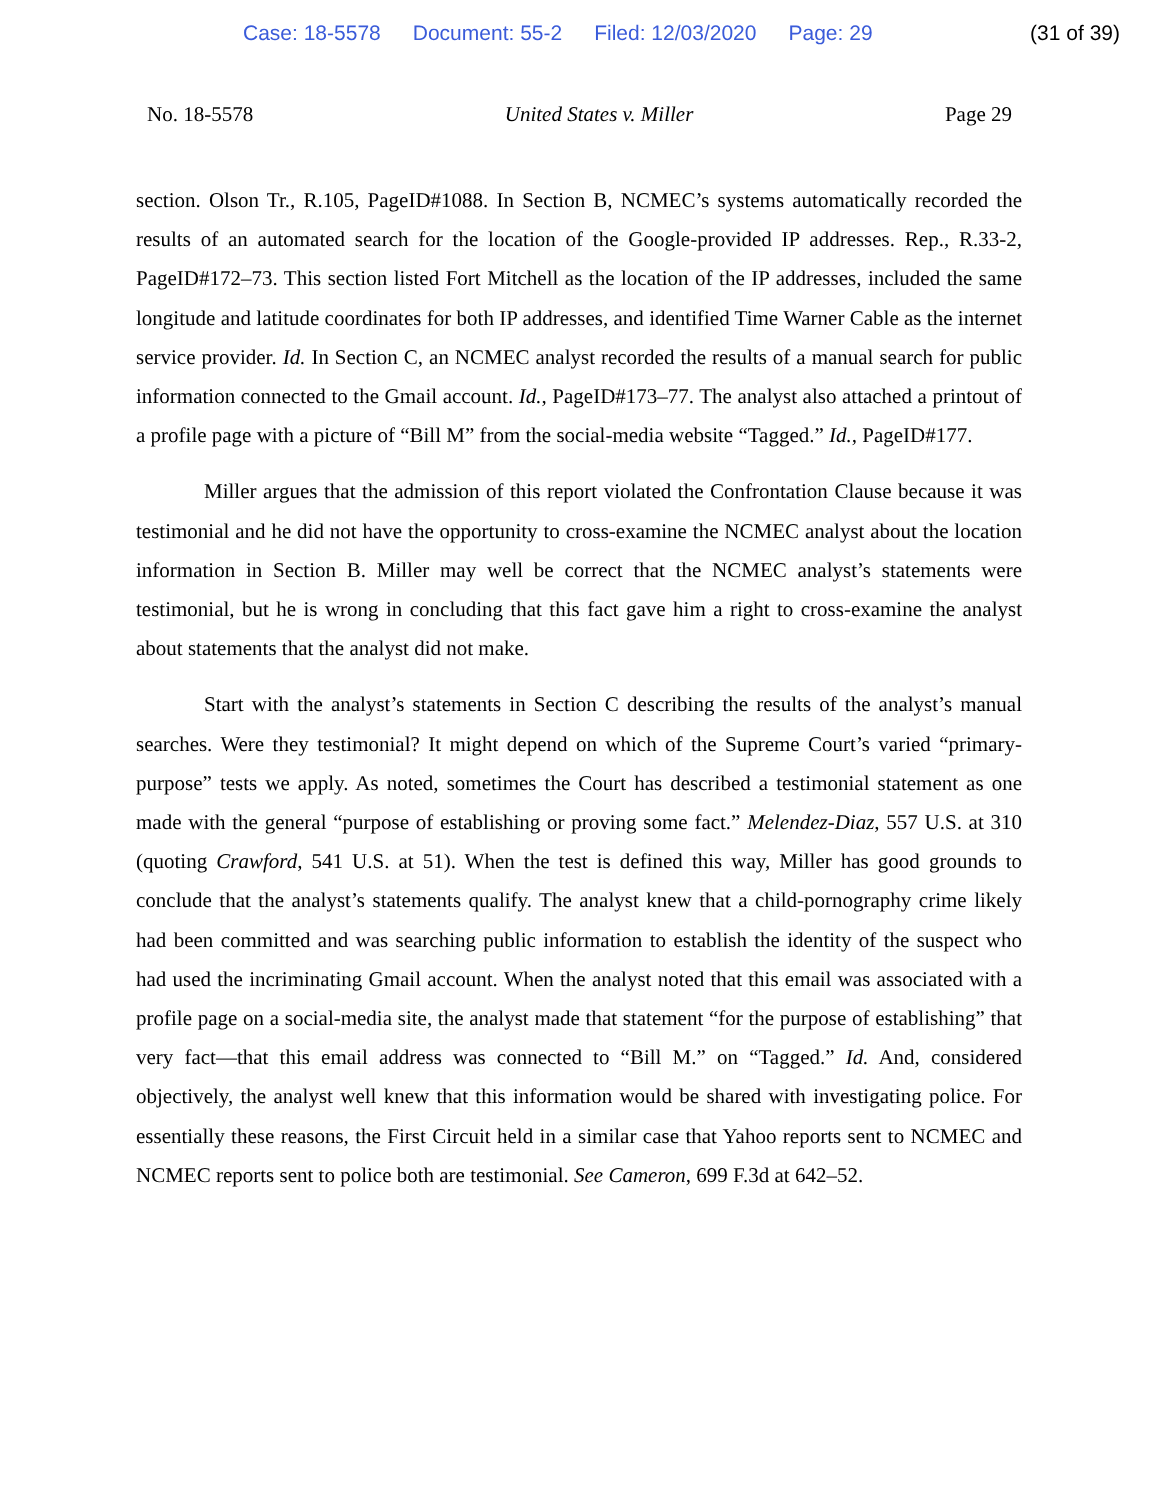Case: 18-5578 Document: 55-2 Filed: 12/03/2020 Page: 29
(31 of 39)
No. 18-5578 United States v. Miller Page 29
section. Olson Tr., R.105, PageID#1088. In Section B, NCMEC’s systems automatically recorded the results of an automated search for the location of the Google-provided IP addresses. Rep., R.33-2, PageID#172–73. This section listed Fort Mitchell as the location of the IP addresses, included the same longitude and latitude coordinates for both IP addresses, and identified Time Warner Cable as the internet service provider. Id. In Section C, an NCMEC analyst recorded the results of a manual search for public information connected to the Gmail account. Id., PageID#173–77. The analyst also attached a printout of a profile page with a picture of “Bill M” from the social-media website “Tagged.” Id., PageID#177.
Miller argues that the admission of this report violated the Confrontation Clause because it was testimonial and he did not have the opportunity to cross-examine the NCMEC analyst about the location information in Section B. Miller may well be correct that the NCMEC analyst’s statements were testimonial, but he is wrong in concluding that this fact gave him a right to cross-examine the analyst about statements that the analyst did not make.
Start with the analyst’s statements in Section C describing the results of the analyst’s manual searches. Were they testimonial? It might depend on which of the Supreme Court’s varied “primary-purpose” tests we apply. As noted, sometimes the Court has described a testimonial statement as one made with the general “purpose of establishing or proving some fact.” Melendez-Diaz, 557 U.S. at 310 (quoting Crawford, 541 U.S. at 51). When the test is defined this way, Miller has good grounds to conclude that the analyst’s statements qualify. The analyst knew that a child-pornography crime likely had been committed and was searching public information to establish the identity of the suspect who had used the incriminating Gmail account. When the analyst noted that this email was associated with a profile page on a social-media site, the analyst made that statement “for the purpose of establishing” that very fact—that this email address was connected to “Bill M.” on “Tagged.” Id. And, considered objectively, the analyst well knew that this information would be shared with investigating police. For essentially these reasons, the First Circuit held in a similar case that Yahoo reports sent to NCMEC and NCMEC reports sent to police both are testimonial. See Cameron, 699 F.3d at 642–52.